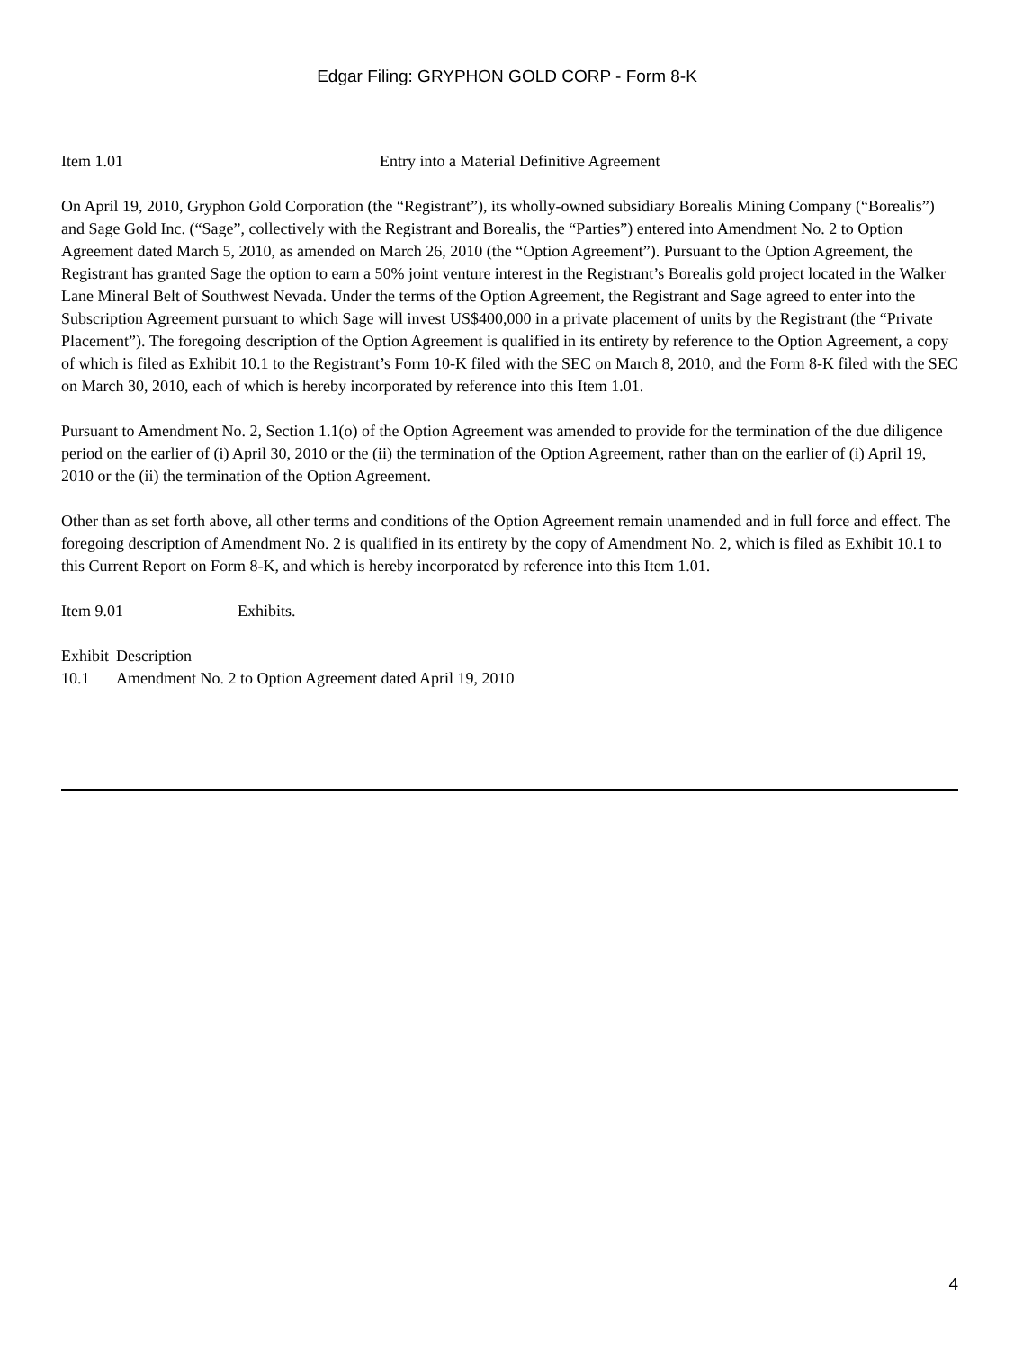Edgar Filing: GRYPHON GOLD CORP - Form 8-K
Item 1.01 Entry into a Material Definitive Agreement
On April 19, 2010, Gryphon Gold Corporation (the “Registrant”), its wholly-owned subsidiary Borealis Mining Company (“Borealis”) and Sage Gold Inc. (“Sage”, collectively with the Registrant and Borealis, the “Parties”) entered into Amendment No. 2 to Option Agreement dated March 5, 2010, as amended on March 26, 2010 (the “Option Agreement”). Pursuant to the Option Agreement, the Registrant has granted Sage the option to earn a 50% joint venture interest in the Registrant’s Borealis gold project located in the Walker Lane Mineral Belt of Southwest Nevada. Under the terms of the Option Agreement, the Registrant and Sage agreed to enter into the Subscription Agreement pursuant to which Sage will invest US$400,000 in a private placement of units by the Registrant (the “Private Placement”). The foregoing description of the Option Agreement is qualified in its entirety by reference to the Option Agreement, a copy of which is filed as Exhibit 10.1 to the Registrant’s Form 10-K filed with the SEC on March 8, 2010, and the Form 8-K filed with the SEC on March 30, 2010, each of which is hereby incorporated by reference into this Item 1.01.
Pursuant to Amendment No. 2, Section 1.1(o) of the Option Agreement was amended to provide for the termination of the due diligence period on the earlier of (i) April 30, 2010 or the (ii) the termination of the Option Agreement, rather than on the earlier of (i) April 19, 2010 or the (ii) the termination of the Option Agreement.
Other than as set forth above, all other terms and conditions of the Option Agreement remain unamended and in full force and effect. The foregoing description of Amendment No. 2 is qualified in its entirety by the copy of Amendment No. 2, which is filed as Exhibit 10.1 to this Current Report on Form 8-K, and which is hereby incorporated by reference into this Item 1.01.
Item 9.01 Exhibits.
| Exhibit | Description |
| --- | --- |
| 10.1 | Amendment No. 2 to Option Agreement dated April 19, 2010 |
4